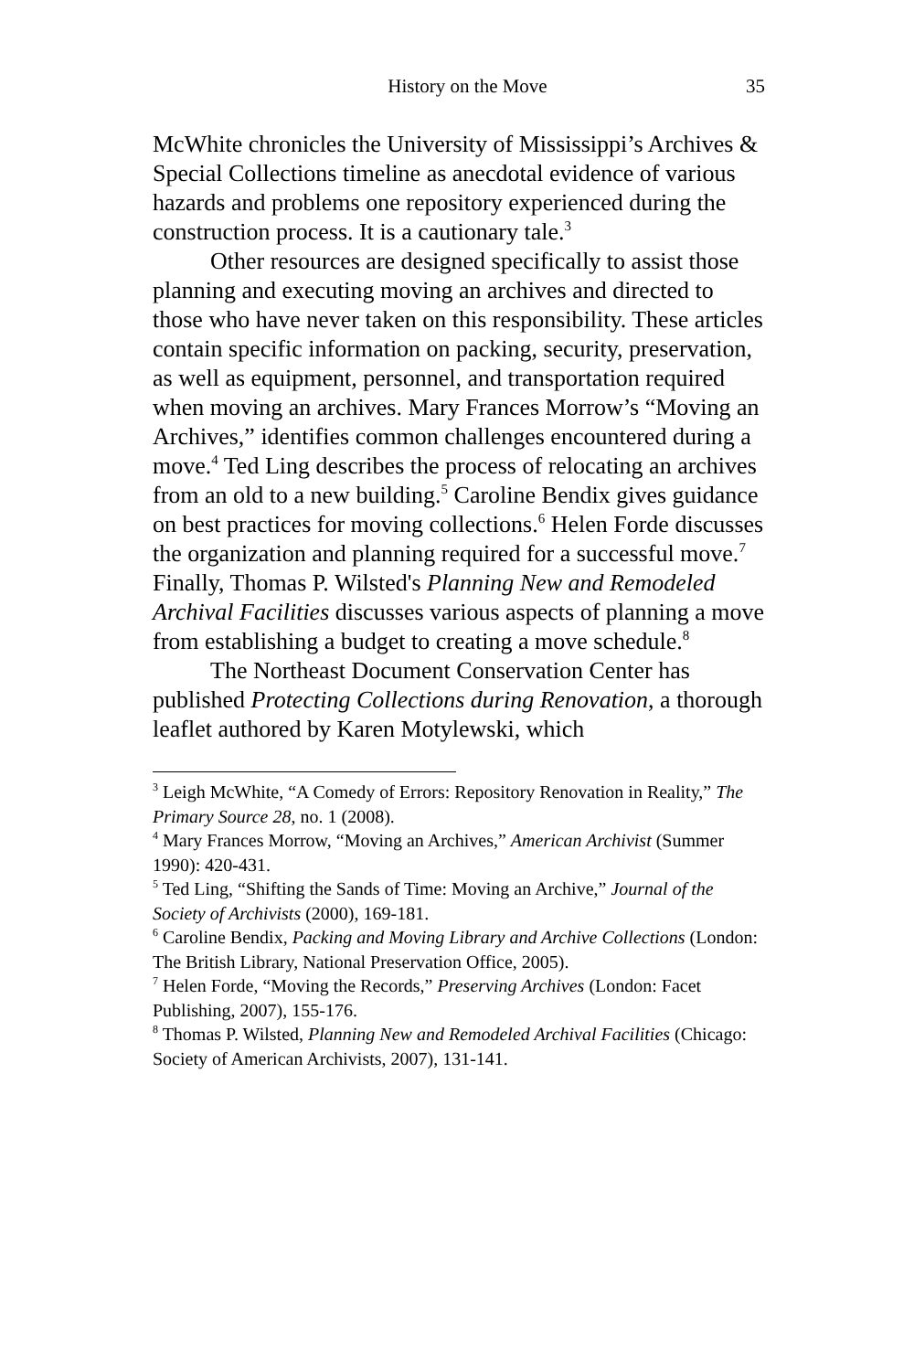History on the Move 35
McWhite chronicles the University of Mississippi’s Archives & Special Collections timeline as anecdotal evidence of various hazards and problems one repository experienced during the construction process. It is a cautionary tale.<sup>3</sup>
Other resources are designed specifically to assist those planning and executing moving an archives and directed to those who have never taken on this responsibility. These articles contain specific information on packing, security, preservation, as well as equipment, personnel, and transportation required when moving an archives. Mary Frances Morrow’s “Moving an Archives,” identifies common challenges encountered during a move.<sup>4</sup> Ted Ling describes the process of relocating an archives from an old to a new building.<sup>5</sup> Caroline Bendix gives guidance on best practices for moving collections.<sup>6</sup> Helen Forde discusses the organization and planning required for a successful move.<sup>7</sup> Finally, Thomas P. Wilsted's Planning New and Remodeled Archival Facilities discusses various aspects of planning a move from establishing a budget to creating a move schedule.<sup>8</sup>
The Northeast Document Conservation Center has published Protecting Collections during Renovation, a thorough leaflet authored by Karen Motylewski, which
<sup>3</sup> Leigh McWhite, “A Comedy of Errors: Repository Renovation in Reality,” The Primary Source 28, no. 1 (2008).
<sup>4</sup> Mary Frances Morrow, “Moving an Archives,” American Archivist (Summer 1990): 420-431.
<sup>5</sup> Ted Ling, “Shifting the Sands of Time: Moving an Archive,” Journal of the Society of Archivists (2000), 169-181.
<sup>6</sup> Caroline Bendix, Packing and Moving Library and Archive Collections (London: The British Library, National Preservation Office, 2005).
<sup>7</sup> Helen Forde, “Moving the Records,” Preserving Archives (London: Facet Publishing, 2007), 155-176.
<sup>8</sup> Thomas P. Wilsted, Planning New and Remodeled Archival Facilities (Chicago: Society of American Archivists, 2007), 131-141.